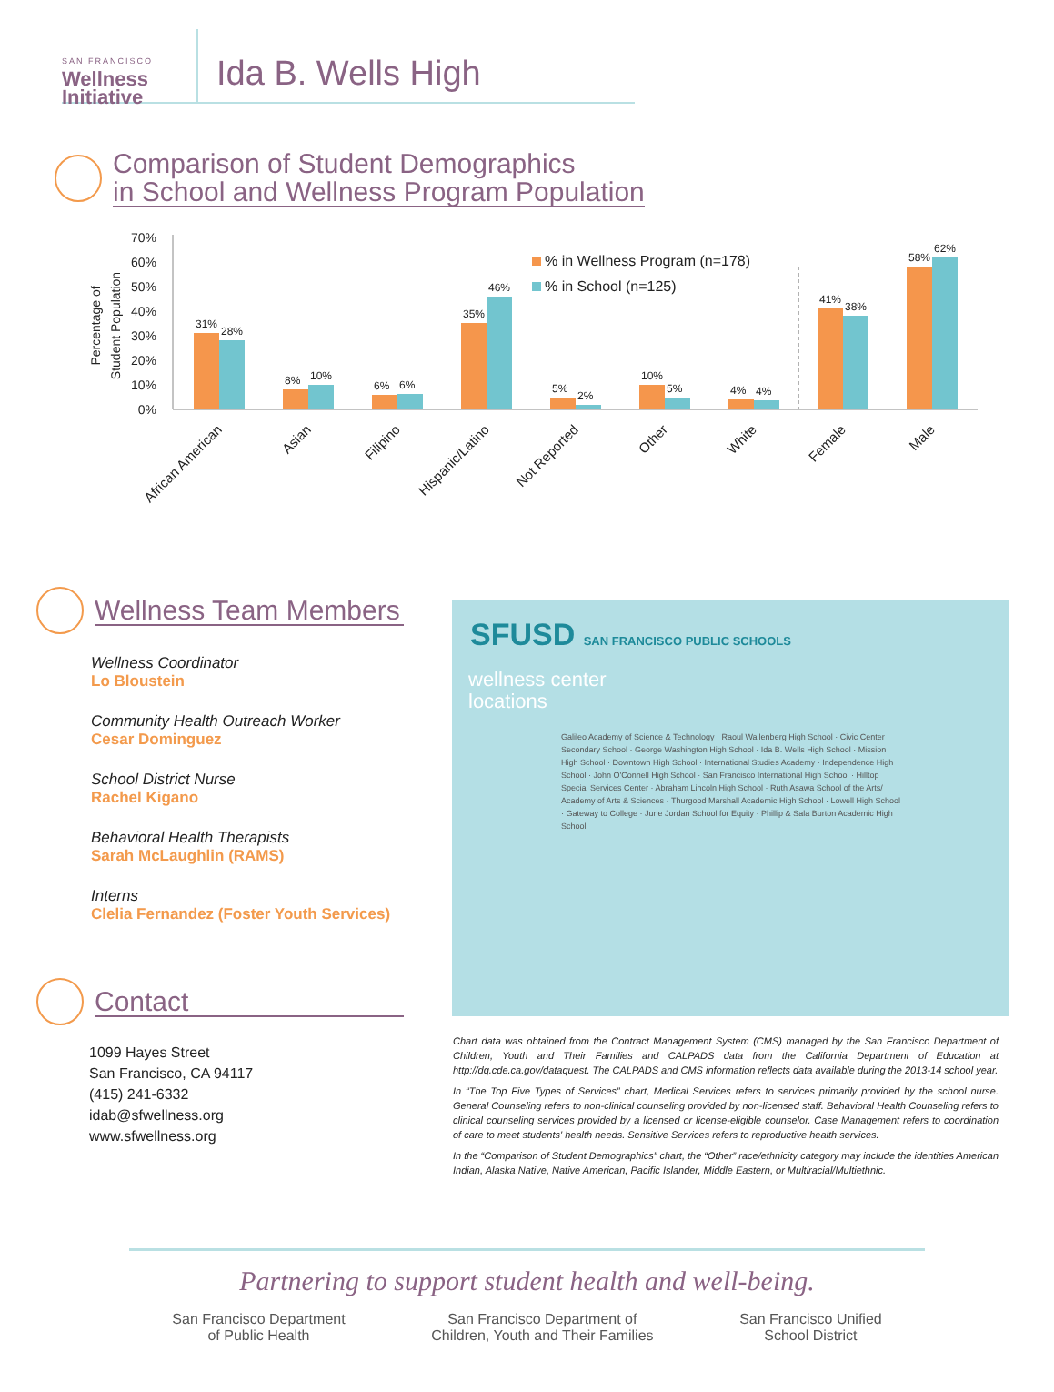SAN FRANCISCO
Wellness
Initiative
Ida B. Wells High
Comparison of Student Demographics
in School and Wellness Program Population
70%
60%
50%
40%
30%
20%
10%
0%
Percentage of
Student Population
% in Wellness Program (n=178)
% in School (n=125)
31%
28%
8%
10%
6%
6%
35%
46%
5%
2%
10%
5%
4%
4%
41%
38%
58%
62%
African American
Asian
Filipino
Hispanic/Latino
Not Reported
Other
White
Female
Male
Wellness Team Members
Wellness Coordinator
Lo Bloustein
Community Health Outreach Worker
Cesar Dominguez
School District Nurse
Rachel Kigano
Behavioral Health Therapists
Sarah McLaughlin (RAMS)
Interns
Clelia Fernandez (Foster Youth Services)
Contact
1099 Hayes Street
San Francisco, CA 94117
(415) 241-6332
idab@sfwellness.org
www.sfwellness.org
SFUSD SAN FRANCISCO PUBLIC SCHOOLS
wellness center
locations
Galileo Academy of Science & Technology · Raoul Wallenberg High School · Civic Center Secondary School · George Washington High School · Ida B. Wells High School · Mission High School · Downtown High School · International Studies Academy · Independence High School · John O'Connell High School · San Francisco International High School · Hilltop Special Services Center · Abraham Lincoln High School · Ruth Asawa School of the Arts/ Academy of Arts & Sciences · Thurgood Marshall Academic High School · Lowell High School · Gateway to College · June Jordan School for Equity · Phillip & Sala Burton Academic High School
Chart data was obtained from the Contract Management System (CMS) managed by the San Francisco Department of Children, Youth and Their Families and CALPADS data from the California Department of Education at http://dq.cde.ca.gov/dataquest. The CALPADS and CMS information reflects data available during the 2013-14 school year.
In “The Top Five Types of Services” chart, Medical Services refers to services primarily provided by the school nurse. General Counseling refers to non-clinical counseling provided by non-licensed staff. Behavioral Health Counseling refers to clinical counseling services provided by a licensed or license-eligible counselor. Case Management refers to coordination of care to meet students' health needs. Sensitive Services refers to reproductive health services.
In the “Comparison of Student Demographics” chart, the “Other” race/ethnicity category may include the identities American Indian, Alaska Native, Native American, Pacific Islander, Middle Eastern, or Multiracial/Multiethnic.
Partnering to support student health and well-being.
San Francisco Department
of Public Health
San Francisco Department of
Children, Youth and Their Families
San Francisco Unified
School District